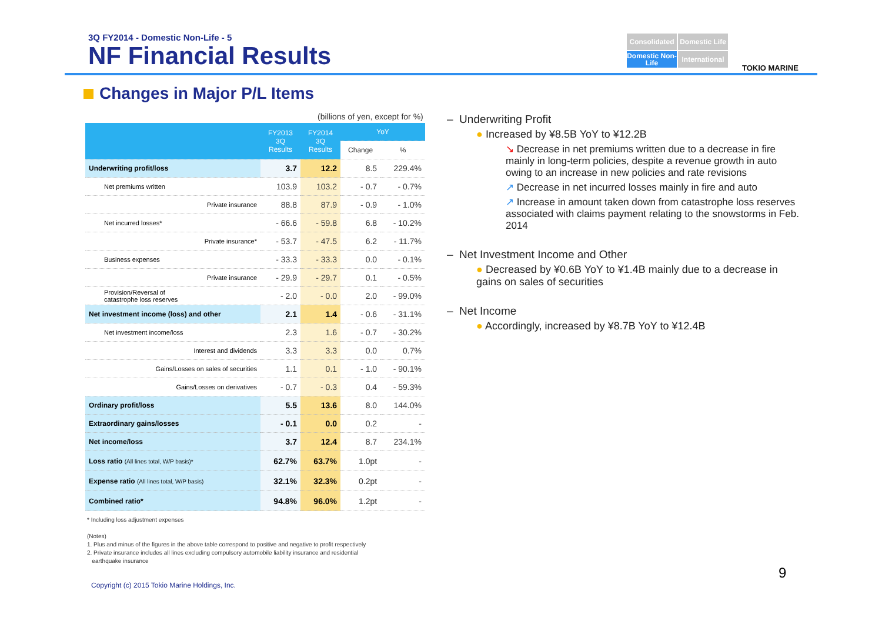3Q FY2014 - Domestic Non-Life - 5
NF Financial Results
Consolidated
Domestic Life
Domestic Non-Life
International
TOKIO MARINE
Changes in Major P/L Items
(billions of yen, except for %)
| | FY2013 3Q Results | FY2014 3Q Results | YoY | |
| --- | --- | --- | --- | --- |
| | | | Change | % |
| Underwriting profit/loss | 3.7 | 12.2 | 8.5 | 229.4% |
| Net premiums written | 103.9 | 103.2 | - 0.7 | - 0.7% |
| Private insurance | 88.8 | 87.9 | - 0.9 | - 1.0% |
| Net incurred losses* | - 66.6 | - 59.8 | 6.8 | - 10.2% |
| Private insurance* | - 53.7 | - 47.5 | 6.2 | - 11.7% |
| Business expenses | - 33.3 | - 33.3 | 0.0 | - 0.1% |
| Private insurance | - 29.9 | - 29.7 | 0.1 | - 0.5% |
| Provision/Reversal of catastrophe loss reserves | - 2.0 | - 0.0 | 2.0 | - 99.0% |
| Net investment income (loss) and other | 2.1 | 1.4 | - 0.6 | - 31.1% |
| Net investment income/loss | 2.3 | 1.6 | - 0.7 | - 30.2% |
| Interest and dividends | 3.3 | 3.3 | 0.0 | 0.7% |
| Gains/Losses on sales of securities | 1.1 | 0.1 | - 1.0 | - 90.1% |
| Gains/Losses on derivatives | - 0.7 | - 0.3 | 0.4 | - 59.3% |
| Ordinary profit/loss | 5.5 | 13.6 | 8.0 | 144.0% |
| Extraordinary gains/losses | - 0.1 | 0.0 | 0.2 | - |
| Net income/loss | 3.7 | 12.4 | 8.7 | 234.1% |
| Loss ratio (All lines total, W/P basis)* | 62.7% | 63.7% | 1.0pt | - |
| Expense ratio (All lines total, W/P basis) | 32.1% | 32.3% | 0.2pt | - |
| Combined ratio* | 94.8% | 96.0% | 1.2pt | - |
* Including loss adjustment expenses
(Notes)
1. Plus and minus of the figures in the above table correspond to positive and negative to profit respectively
2. Private insurance includes all lines excluding compulsory automobile liability insurance and residential
earthquake insurance
– Underwriting Profit
● Increased by ¥8.5B YoY to ¥12.2B
↘ Decrease in net premiums written due to a decrease in fire mainly in long-term policies, despite a revenue growth in auto owing to an increase in new policies and rate revisions
↗ Decrease in net incurred losses mainly in fire and auto
↗ Increase in amount taken down from catastrophe loss reserves associated with claims payment relating to the snowstorms in Feb. 2014
– Net Investment Income and Other
● Decreased by ¥0.6B YoY to ¥1.4B mainly due to a decrease in gains on sales of securities
– Net Income
● Accordingly, increased by ¥8.7B YoY to ¥12.4B
9
Copyright (c) 2015 Tokio Marine Holdings, Inc.